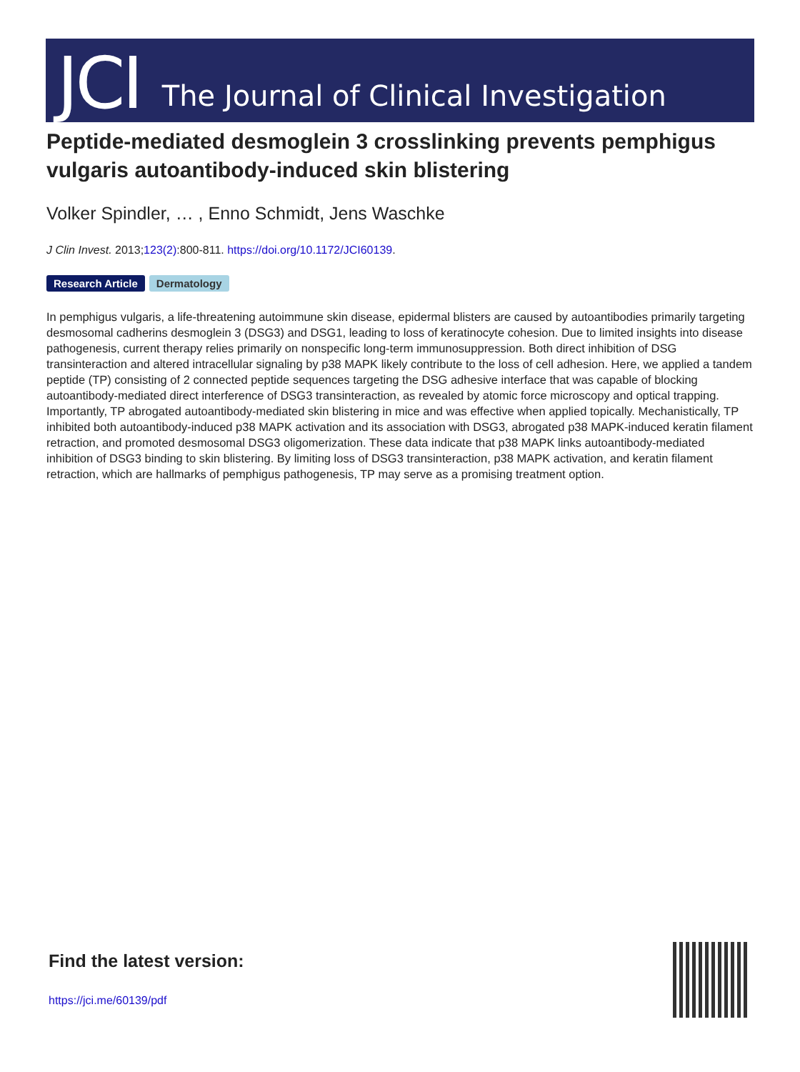JCI The Journal of Clinical Investigation
Peptide-mediated desmoglein 3 crosslinking prevents pemphigus vulgaris autoantibody-induced skin blistering
Volker Spindler, … , Enno Schmidt, Jens Waschke
J Clin Invest. 2013;123(2):800-811. https://doi.org/10.1172/JCI60139.
Research Article Dermatology
In pemphigus vulgaris, a life-threatening autoimmune skin disease, epidermal blisters are caused by autoantibodies primarily targeting desmosomal cadherins desmoglein 3 (DSG3) and DSG1, leading to loss of keratinocyte cohesion. Due to limited insights into disease pathogenesis, current therapy relies primarily on nonspecific long-term immunosuppression. Both direct inhibition of DSG transinteraction and altered intracellular signaling by p38 MAPK likely contribute to the loss of cell adhesion. Here, we applied a tandem peptide (TP) consisting of 2 connected peptide sequences targeting the DSG adhesive interface that was capable of blocking autoantibody-mediated direct interference of DSG3 transinteraction, as revealed by atomic force microscopy and optical trapping. Importantly, TP abrogated autoantibody-mediated skin blistering in mice and was effective when applied topically. Mechanistically, TP inhibited both autoantibody-induced p38 MAPK activation and its association with DSG3, abrogated p38 MAPK-induced keratin filament retraction, and promoted desmosomal DSG3 oligomerization. These data indicate that p38 MAPK links autoantibody-mediated inhibition of DSG3 binding to skin blistering. By limiting loss of DSG3 transinteraction, p38 MAPK activation, and keratin filament retraction, which are hallmarks of pemphigus pathogenesis, TP may serve as a promising treatment option.
Find the latest version:
https://jci.me/60139/pdf